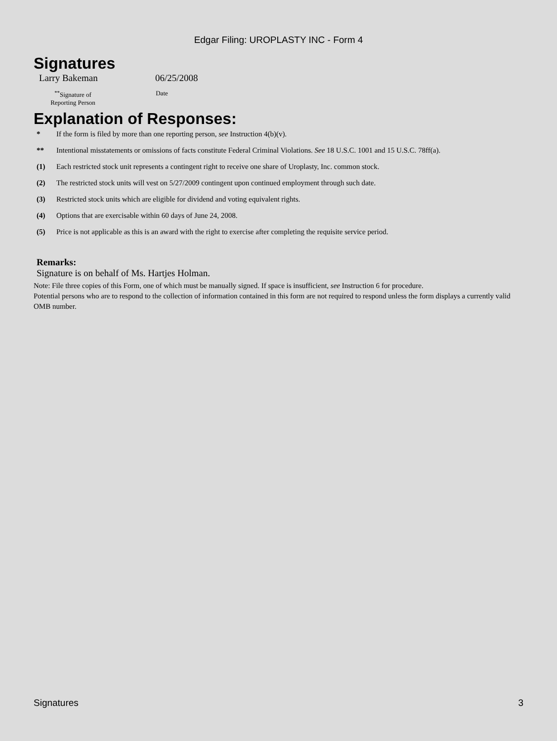Edgar Filing: UROPLASTY INC - Form 4
Signatures
Larry Bakeman 06/25/2008
<sup>**</sup> Signature of
Reporting Person
Date
Explanation of Responses:
| * | If the form is filed by more than one reporting person, see Instruction 4(b)(v). |
| ** | Intentional misstatements or omissions of facts constitute Federal Criminal Violations. See 18 U.S.C. 1001 and 15 U.S.C. 78ff(a). |
| (1) | Each restricted stock unit represents a contingent right to receive one share of Uroplasty, Inc. common stock. |
| (2) | The restricted stock units will vest on 5/27/2009 contingent upon continued employment through such date. |
| (3) | Restricted stock units which are eligible for dividend and voting equivalent rights. |
| (4) | Options that are exercisable within 60 days of June 24, 2008. |
| (5) | Price is not applicable as this is an award with the right to exercise after completing the requisite service period. |
Remarks:
Signature is on behalf of Ms. Hartjes Holman.
Note: File three copies of this Form, one of which must be manually signed. If space is insufficient, see Instruction 6 for procedure.
Potential persons who are to respond to the collection of information contained in this form are not required to respond unless the form displays a currently valid OMB number.
Signatures 3